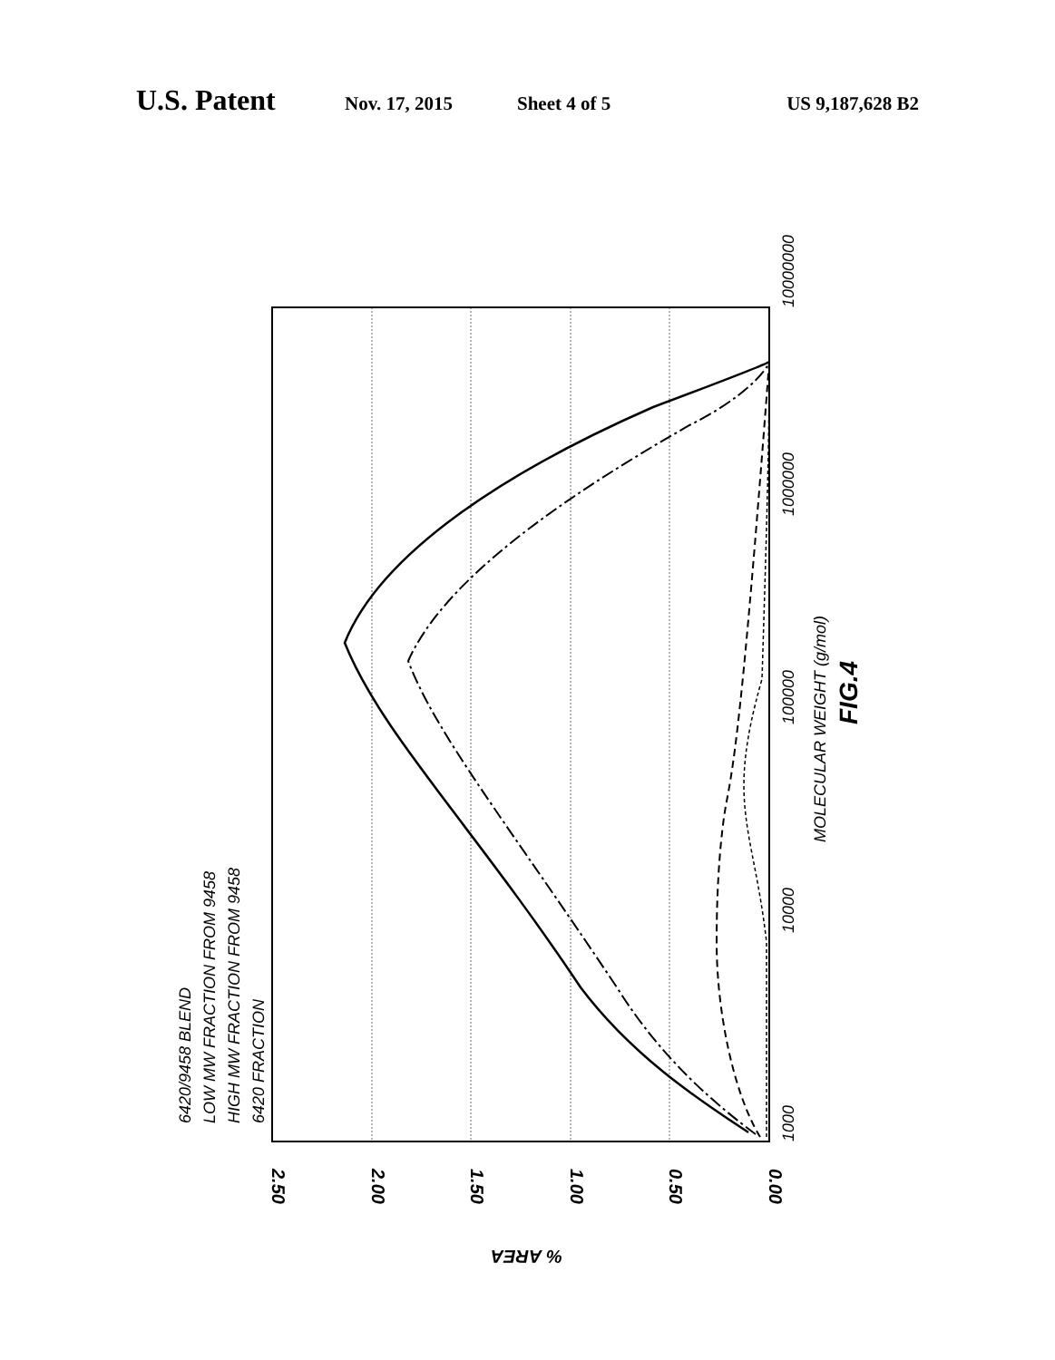U.S. Patent Nov. 17, 2015 Sheet 4 of 5 US 9,187,628 B2
2.50
2.00
1.50
1.00
0.50
0.00
% AREA
1000
10000
100000
1000000
10000000
MOLECULAR WEIGHT (g/mol)
6420/9458 BLEND
LOW MW FRACTION FROM 9458
HIGH MW FRACTION FROM 9458
6420 FRACTION
FIG.4